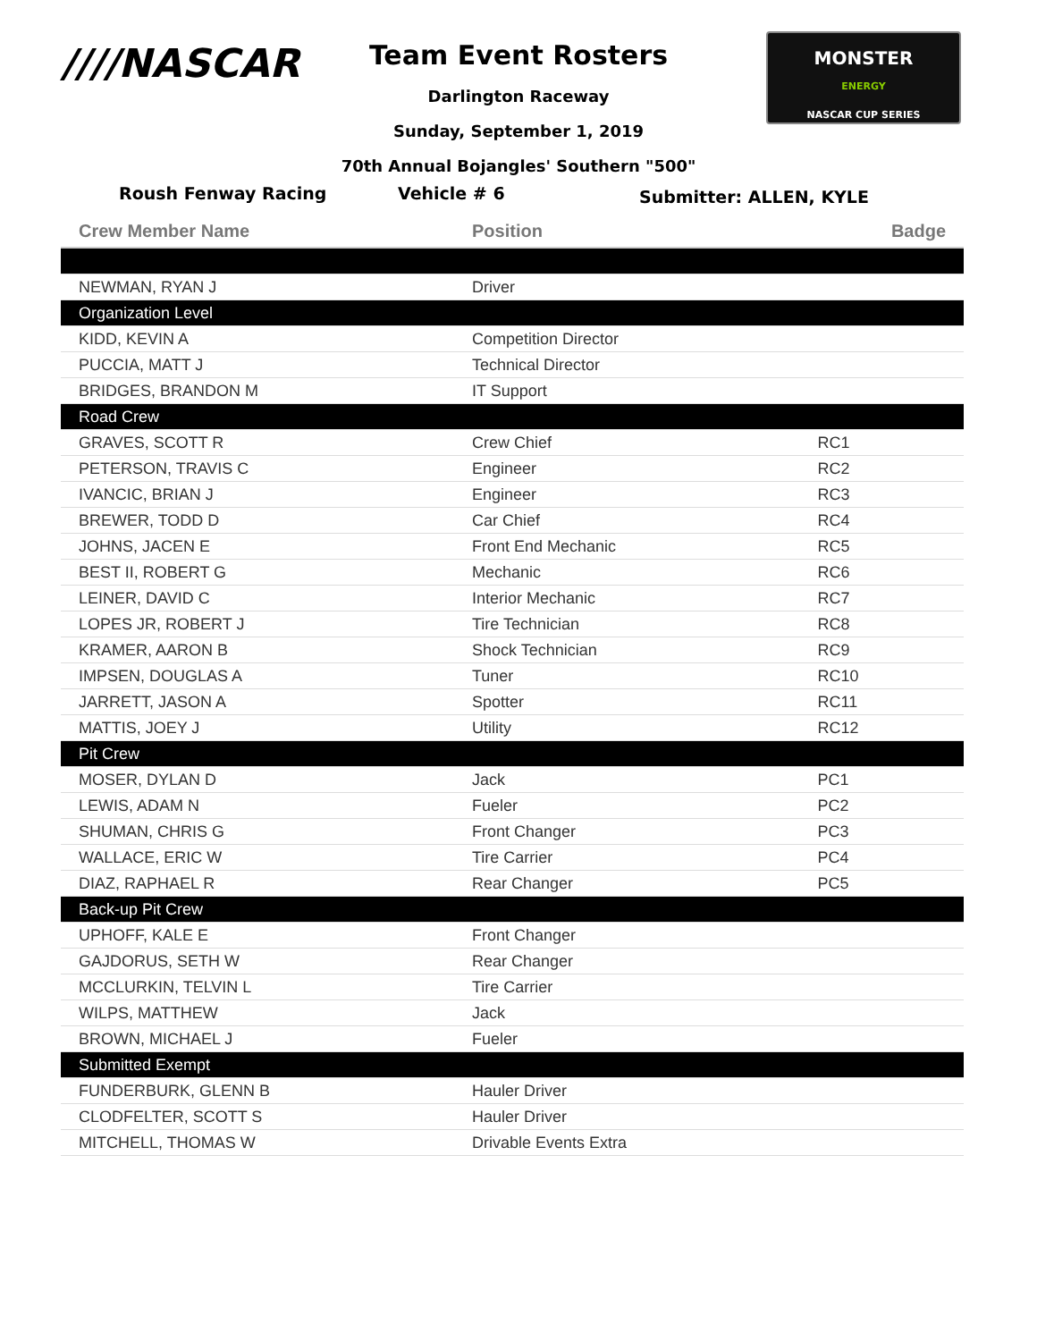////NASCAR
MONSTER
ENERGY
NASCAR CUP SERIES
Team Event Rosters
Darlington Raceway
Sunday, September 1, 2019
70th Annual Bojangles' Southern "500"
Roush Fenway Racing Vehicle # 6
Submitter: ALLEN, KYLE
| Crew Member Name | Position | Badge |
| --- | --- | --- |
| NEWMAN, RYAN J | Driver | |
| Organization Level | | |
| KIDD, KEVIN A | Competition Director | |
| PUCCIA, MATT J | Technical Director | |
| BRIDGES, BRANDON M | IT Support | |
| Road Crew | | |
| GRAVES, SCOTT R | Crew Chief | RC1 |
| PETERSON, TRAVIS C | Engineer | RC2 |
| IVANCIC, BRIAN J | Engineer | RC3 |
| BREWER, TODD D | Car Chief | RC4 |
| JOHNS, JACEN E | Front End Mechanic | RC5 |
| BEST II, ROBERT G | Mechanic | RC6 |
| LEINER, DAVID C | Interior Mechanic | RC7 |
| LOPES JR, ROBERT J | Tire Technician | RC8 |
| KRAMER, AARON B | Shock Technician | RC9 |
| IMPSEN, DOUGLAS A | Tuner | RC10 |
| JARRETT, JASON A | Spotter | RC11 |
| MATTIS, JOEY J | Utility | RC12 |
| Pit Crew | | |
| MOSER, DYLAN D | Jack | PC1 |
| LEWIS, ADAM N | Fueler | PC2 |
| SHUMAN, CHRIS G | Front Changer | PC3 |
| WALLACE, ERIC W | Tire Carrier | PC4 |
| DIAZ, RAPHAEL R | Rear Changer | PC5 |
| Back-up Pit Crew | | |
| UPHOFF, KALE E | Front Changer | |
| GAJDORUS, SETH W | Rear Changer | |
| MCCLURKIN, TELVIN L | Tire Carrier | |
| WILPS, MATTHEW | Jack | |
| BROWN, MICHAEL J | Fueler | |
| Submitted Exempt | | |
| FUNDERBURK, GLENN B | Hauler Driver | |
| CLODFELTER, SCOTT S | Hauler Driver | |
| MITCHELL, THOMAS W | Drivable Events Extra | |